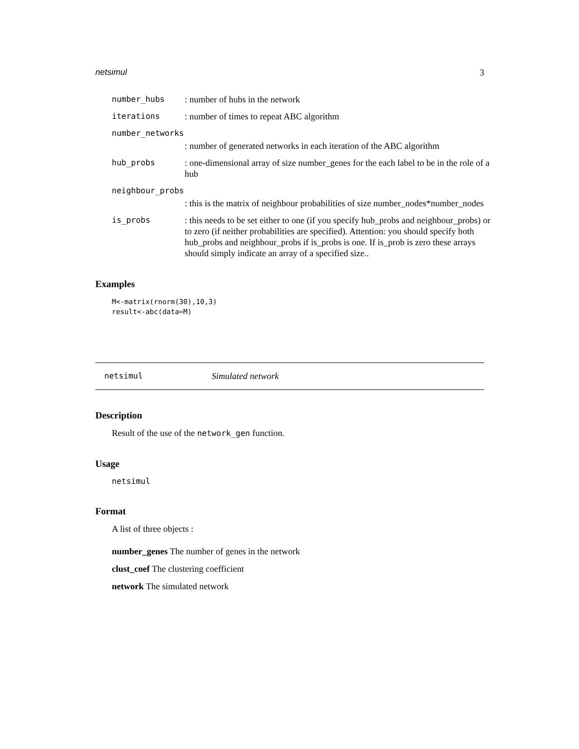netsimul 3
number_hubs: number of hubs in the network
iterations: number of times to repeat ABC algorithm
number_networks
: number of generated networks in each iteration of the ABC algorithm
hub_probs: one-dimensional array of size number_genes for the each label to be in the role of a hub
neighbour_probs
: this is the matrix of neighbour probabilities of size number_nodes*number_nodes
is_probs: this needs to be set either to one (if you specify hub_probs and neighbour_probs) or to zero (if neither probabilities are specified). Attention: you should specify both hub_probs and neighbour_probs if is_probs is one. If is_prob is zero these arrays should simply indicate an array of a specified size..
Examples
M<-matrix(rnorm(30),10,3)
result<-abc(data=M)
netsimul Simulated network
Description
Result of the use of the network_gen function.
Usage
netsimul
Format
A list of three objects :
number_genes The number of genes in the network
clust_coef The clustering coefficient
network The simulated network